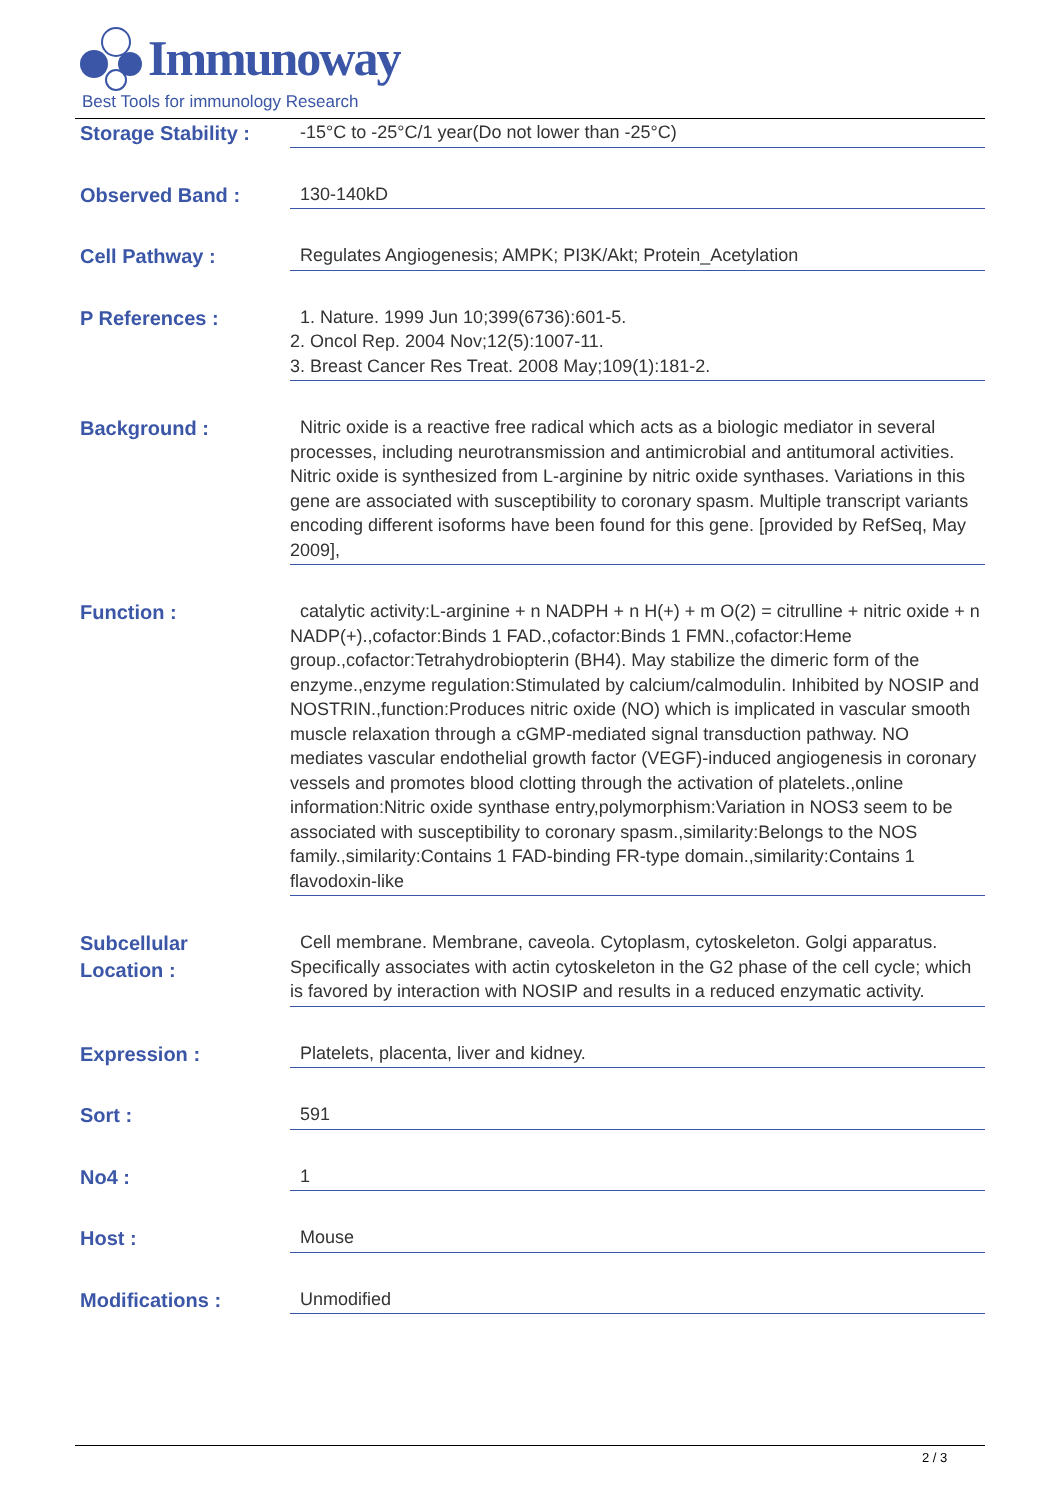Immunoway
Best Tools for immunology Research
Storage Stability :
-15°C to -25°C/1 year(Do not lower than -25°C)
Observed Band :
130-140kD
Cell Pathway :
Regulates Angiogenesis; AMPK; PI3K/Akt; Protein_Acetylation
P References :
1. Nature. 1999 Jun 10;399(6736):601-5.
2. Oncol Rep. 2004 Nov;12(5):1007-11.
3. Breast Cancer Res Treat. 2008 May;109(1):181-2.
Background :
Nitric oxide is a reactive free radical which acts as a biologic mediator in several processes, including neurotransmission and antimicrobial and antitumoral activities. Nitric oxide is synthesized from L-arginine by nitric oxide synthases. Variations in this gene are associated with susceptibility to coronary spasm. Multiple transcript variants encoding different isoforms have been found for this gene. [provided by RefSeq, May 2009],
Function :
catalytic activity:L-arginine + n NADPH + n H(+) + m O(2) = citrulline + nitric oxide + n NADP(+).,cofactor:Binds 1 FAD.,cofactor:Binds 1 FMN.,cofactor:Heme group.,cofactor:Tetrahydrobiopterin (BH4). May stabilize the dimeric form of the enzyme.,enzyme regulation:Stimulated by calcium/calmodulin. Inhibited by NOSIP and NOSTRIN.,function:Produces nitric oxide (NO) which is implicated in vascular smooth muscle relaxation through a cGMP-mediated signal transduction pathway. NO mediates vascular endothelial growth factor (VEGF)-induced angiogenesis in coronary vessels and promotes blood clotting through the activation of platelets.,online information:Nitric oxide synthase entry,polymorphism:Variation in NOS3 seem to be associated with susceptibility to coronary spasm.,similarity:Belongs to the NOS family.,similarity:Contains 1 FAD-binding FR-type domain.,similarity:Contains 1 flavodoxin-like
Subcellular
Location :
Cell membrane. Membrane, caveola. Cytoplasm, cytoskeleton. Golgi apparatus. Specifically associates with actin cytoskeleton in the G2 phase of the cell cycle; which is favored by interaction with NOSIP and results in a reduced enzymatic activity.
Expression :
Platelets, placenta, liver and kidney.
Sort :
591
No4 :
1
Host :
Mouse
Modifications :
Unmodified
2 / 3